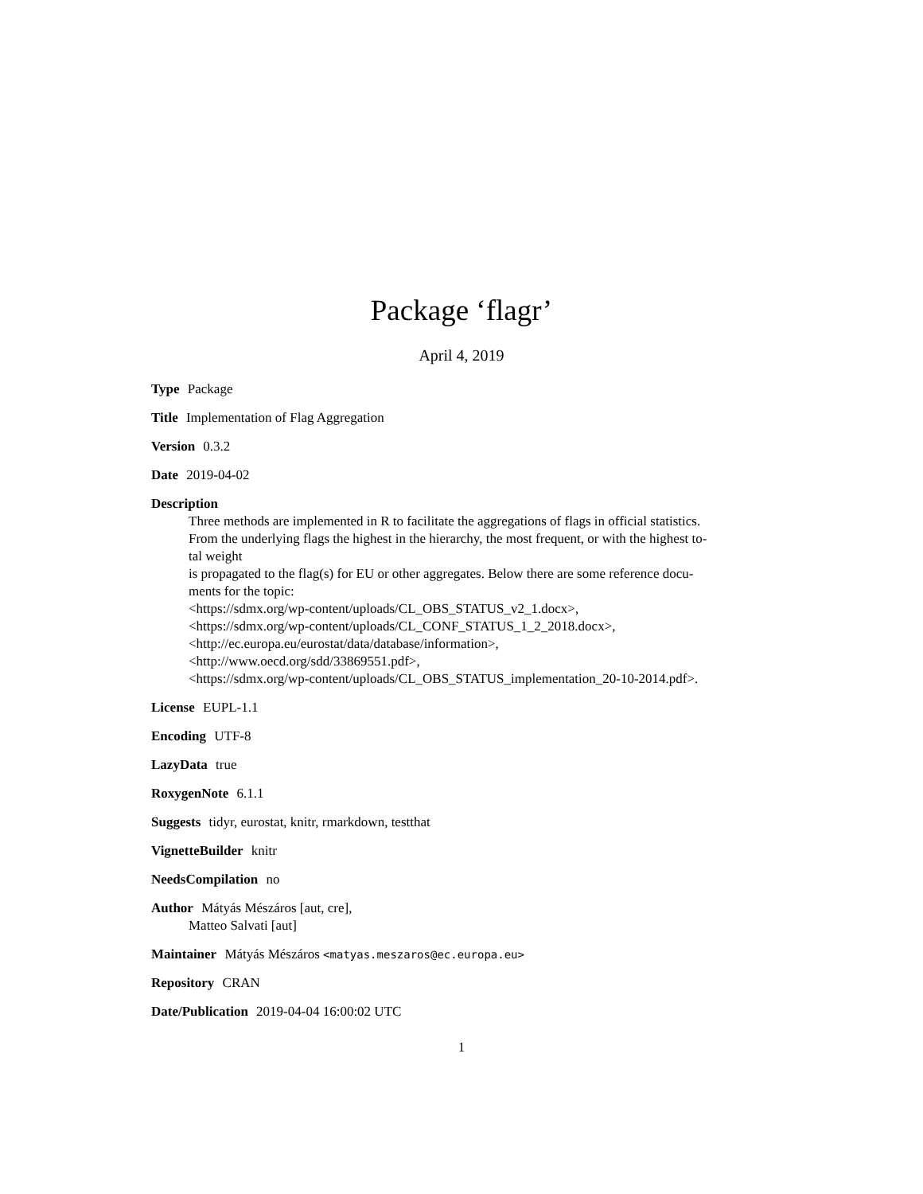Package ‘flagr’
April 4, 2019
Type Package
Title Implementation of Flag Aggregation
Version 0.3.2
Date 2019-04-02
Description
Three methods are implemented in R to facilitate the aggregations of flags in official statistics.
From the underlying flags the highest in the hierarchy, the most frequent, or with the highest to-
tal weight
is propagated to the flag(s) for EU or other aggregates. Below there are some reference docu-
ments for the topic:
<https://sdmx.org/wp-content/uploads/CL_OBS_STATUS_v2_1.docx>,
<https://sdmx.org/wp-content/uploads/CL_CONF_STATUS_1_2_2018.docx>,
<http://ec.europa.eu/eurostat/data/database/information>,
<http://www.oecd.org/sdd/33869551.pdf>,
<https://sdmx.org/wp-content/uploads/CL_OBS_STATUS_implementation_20-10-2014.pdf>.
License EUPL-1.1
Encoding UTF-8
LazyData true
RoxygenNote 6.1.1
Suggests tidyr, eurostat, knitr, rmarkdown, testthat
VignetteBuilder knitr
NeedsCompilation no
Author Mátyás Mészáros [aut, cre],
Matteo Salvati [aut]
Maintainer Mátyás Mészáros <matyas.meszaros@ec.europa.eu>
Repository CRAN
Date/Publication 2019-04-04 16:00:02 UTC
1